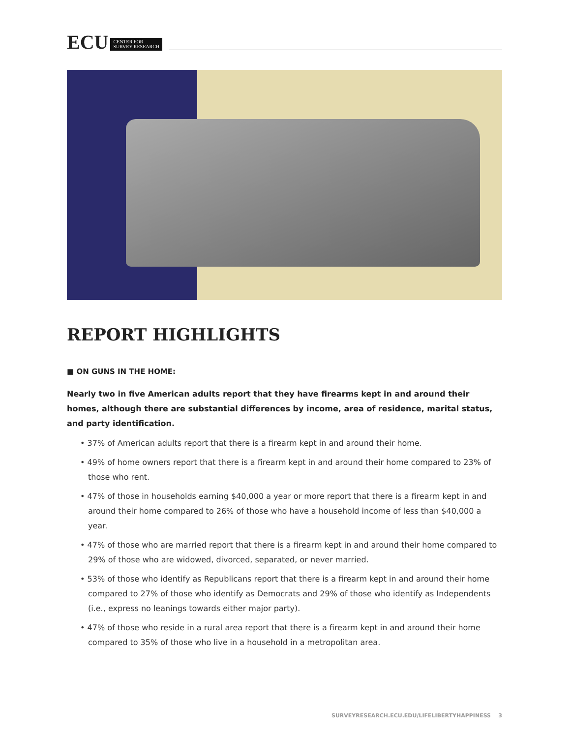ECU CENTER FOR
SURVEY RESEARCH
REPORT HIGHLIGHTS
■ ON GUNS IN THE HOME:
Nearly two in five American adults report that they have firearms kept in and around their homes, although there are substantial differences by income, area of residence, marital status, and party identification.
• 37% of American adults report that there is a firearm kept in and around their home.
• 49% of home owners report that there is a firearm kept in and around their home compared to 23% of those who rent.
• 47% of those in households earning $40,000 a year or more report that there is a firearm kept in and around their home compared to 26% of those who have a household income of less than $40,000 a year.
• 47% of those who are married report that there is a firearm kept in and around their home compared to 29% of those who are widowed, divorced, separated, or never married.
• 53% of those who identify as Republicans report that there is a firearm kept in and around their home compared to 27% of those who identify as Democrats and 29% of those who identify as Independents (i.e., express no leanings towards either major party).
• 47% of those who reside in a rural area report that there is a firearm kept in and around their home compared to 35% of those who live in a household in a metropolitan area.
SURVEYRESEARCH.ECU.EDU/LIFELIBERTYHAPPINESS 3